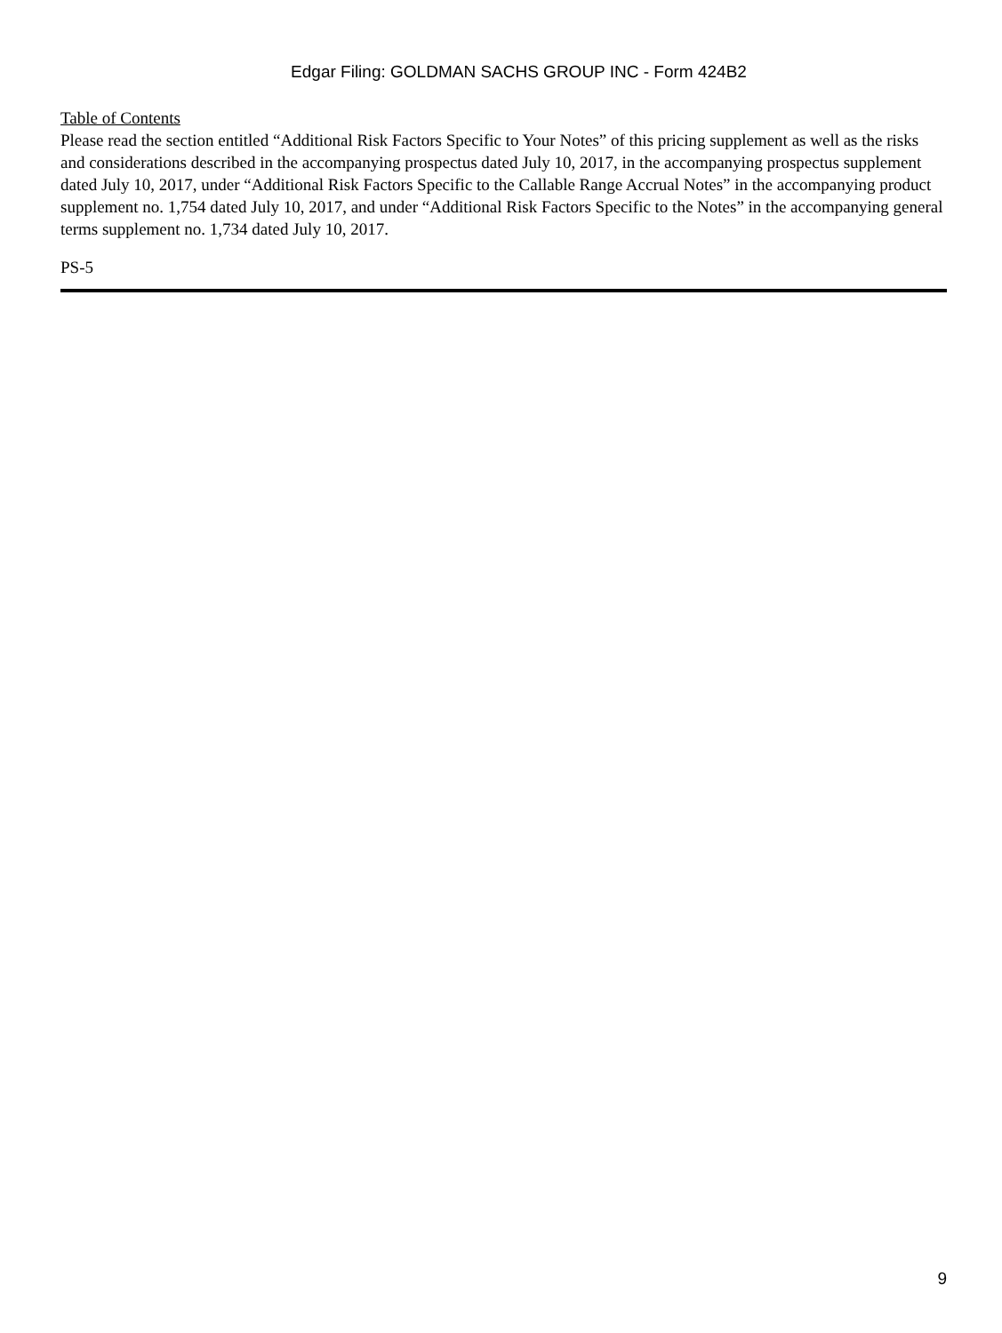Edgar Filing: GOLDMAN SACHS GROUP INC - Form 424B2
Table of Contents
Please read the section entitled “Additional Risk Factors Specific to Your Notes” of this pricing supplement as well as the risks and considerations described in the accompanying prospectus dated July 10, 2017, in the accompanying prospectus supplement dated July 10, 2017, under “Additional Risk Factors Specific to the Callable Range Accrual Notes” in the accompanying product supplement no. 1,754 dated July 10, 2017, and under “Additional Risk Factors Specific to the Notes” in the accompanying general terms supplement no. 1,734 dated July 10, 2017.
PS-5
9